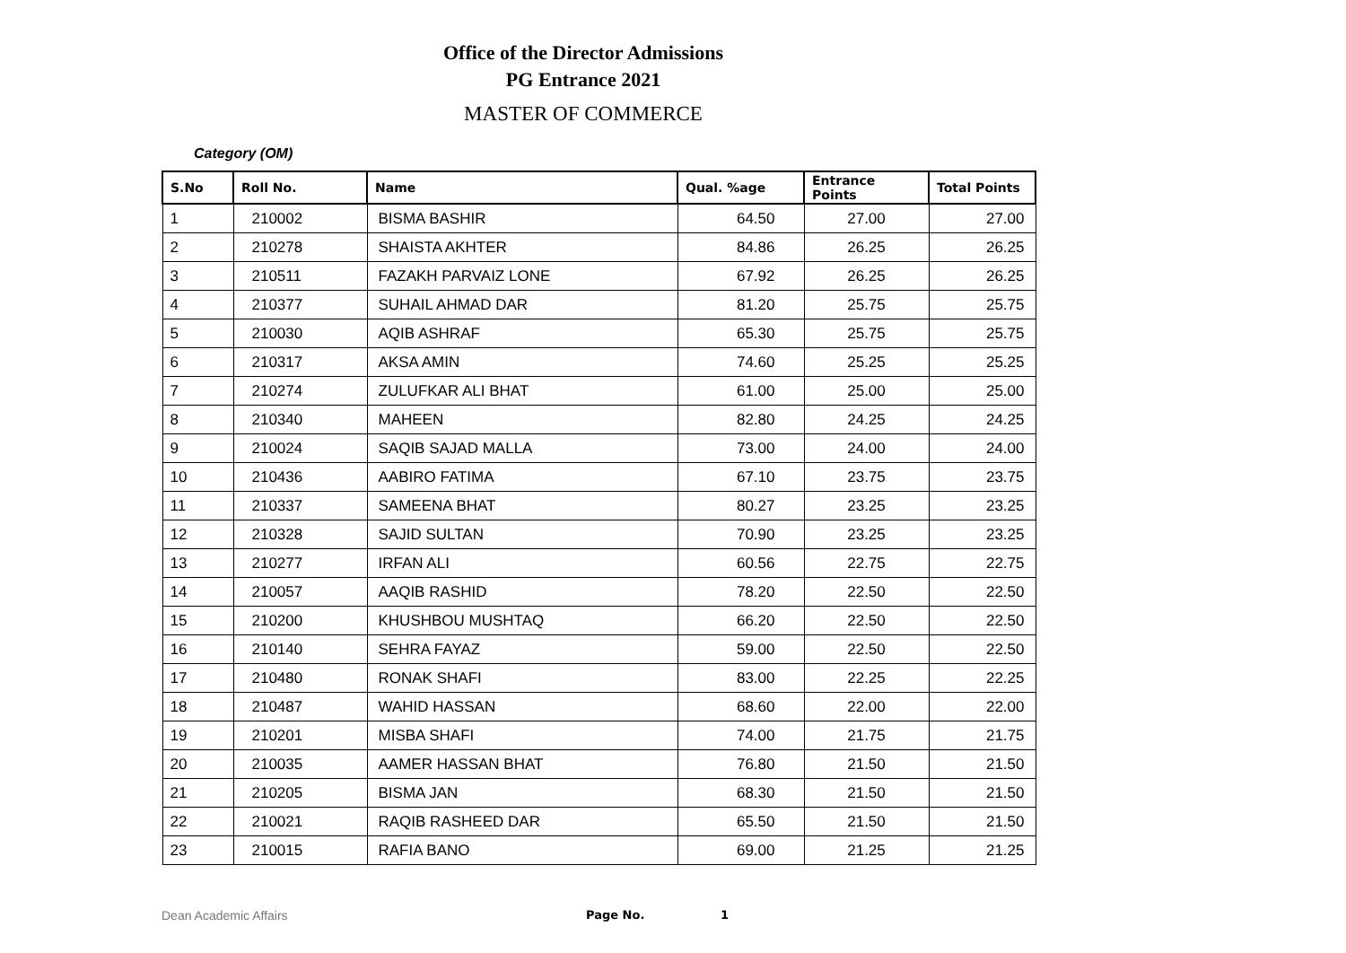Office of the Director Admissions
PG Entrance 2021
MASTER OF COMMERCE
Category (OM)
| S.No | Roll No. | Name | Qual. %age | Entrance Points | Total Points |
| --- | --- | --- | --- | --- | --- |
| 1 | 210002 | BISMA BASHIR | 64.50 | 27.00 | 27.00 |
| 2 | 210278 | SHAISTA AKHTER | 84.86 | 26.25 | 26.25 |
| 3 | 210511 | FAZAKH PARVAIZ LONE | 67.92 | 26.25 | 26.25 |
| 4 | 210377 | SUHAIL AHMAD DAR | 81.20 | 25.75 | 25.75 |
| 5 | 210030 | AQIB ASHRAF | 65.30 | 25.75 | 25.75 |
| 6 | 210317 | AKSA AMIN | 74.60 | 25.25 | 25.25 |
| 7 | 210274 | ZULUFKAR ALI BHAT | 61.00 | 25.00 | 25.00 |
| 8 | 210340 | MAHEEN | 82.80 | 24.25 | 24.25 |
| 9 | 210024 | SAQIB SAJAD MALLA | 73.00 | 24.00 | 24.00 |
| 10 | 210436 | AABIRO FATIMA | 67.10 | 23.75 | 23.75 |
| 11 | 210337 | SAMEENA BHAT | 80.27 | 23.25 | 23.25 |
| 12 | 210328 | SAJID SULTAN | 70.90 | 23.25 | 23.25 |
| 13 | 210277 | IRFAN ALI | 60.56 | 22.75 | 22.75 |
| 14 | 210057 | AAQIB RASHID | 78.20 | 22.50 | 22.50 |
| 15 | 210200 | KHUSHBOU MUSHTAQ | 66.20 | 22.50 | 22.50 |
| 16 | 210140 | SEHRA FAYAZ | 59.00 | 22.50 | 22.50 |
| 17 | 210480 | RONAK SHAFI | 83.00 | 22.25 | 22.25 |
| 18 | 210487 | WAHID HASSAN | 68.60 | 22.00 | 22.00 |
| 19 | 210201 | MISBA SHAFI | 74.00 | 21.75 | 21.75 |
| 20 | 210035 | AAMER HASSAN BHAT | 76.80 | 21.50 | 21.50 |
| 21 | 210205 | BISMA JAN | 68.30 | 21.50 | 21.50 |
| 22 | 210021 | RAQIB RASHEED DAR | 65.50 | 21.50 | 21.50 |
| 23 | 210015 | RAFIA BANO | 69.00 | 21.25 | 21.25 |
Dean Academic Affairs Page No. 1